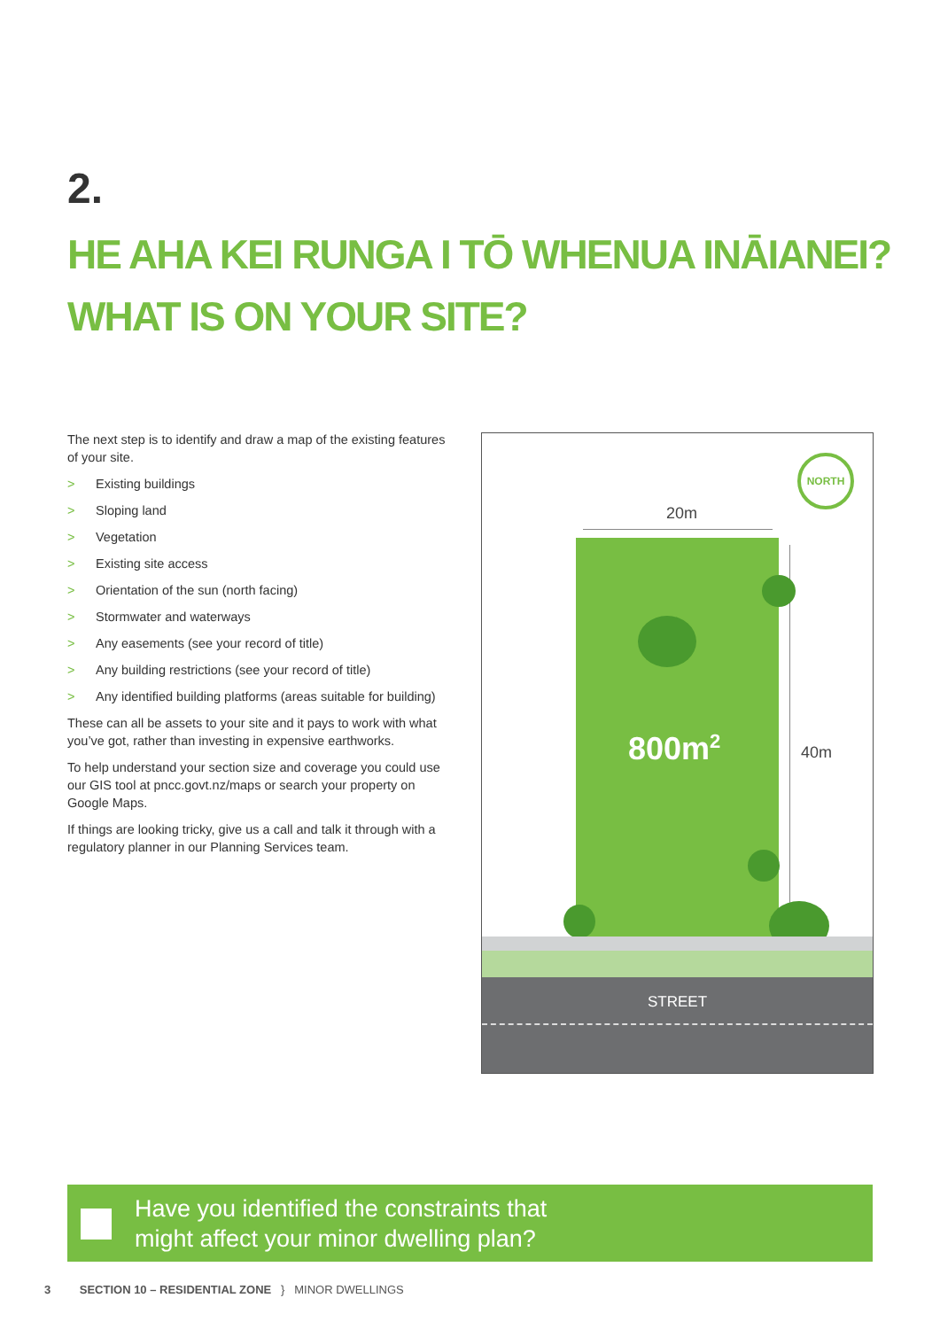2.
HE AHA KEI RUNGA I TŌ WHENUA INĀIANEI?
WHAT IS ON YOUR SITE?
The next step is to identify and draw a map of the existing features of your site.
> Existing buildings
> Sloping land
> Vegetation
> Existing site access
> Orientation of the sun (north facing)
> Stormwater and waterways
> Any easements (see your record of title)
> Any building restrictions (see your record of title)
> Any identified building platforms (areas suitable for building)
These can all be assets to your site and it pays to work with what you’ve got, rather than investing in expensive earthworks.
To help understand your section size and coverage you could use our GIS tool at pncc.govt.nz/maps or search your property on Google Maps.
If things are looking tricky, give us a call and talk it through with a regulatory planner in our Planning Services team.
NORTH
20m
800m<sup>2</sup> 40m
STREET
Have you identified the constraints that
might affect your minor dwelling plan?
3 SECTION 10 – RESIDENTIAL ZONE } MINOR DWELLINGS